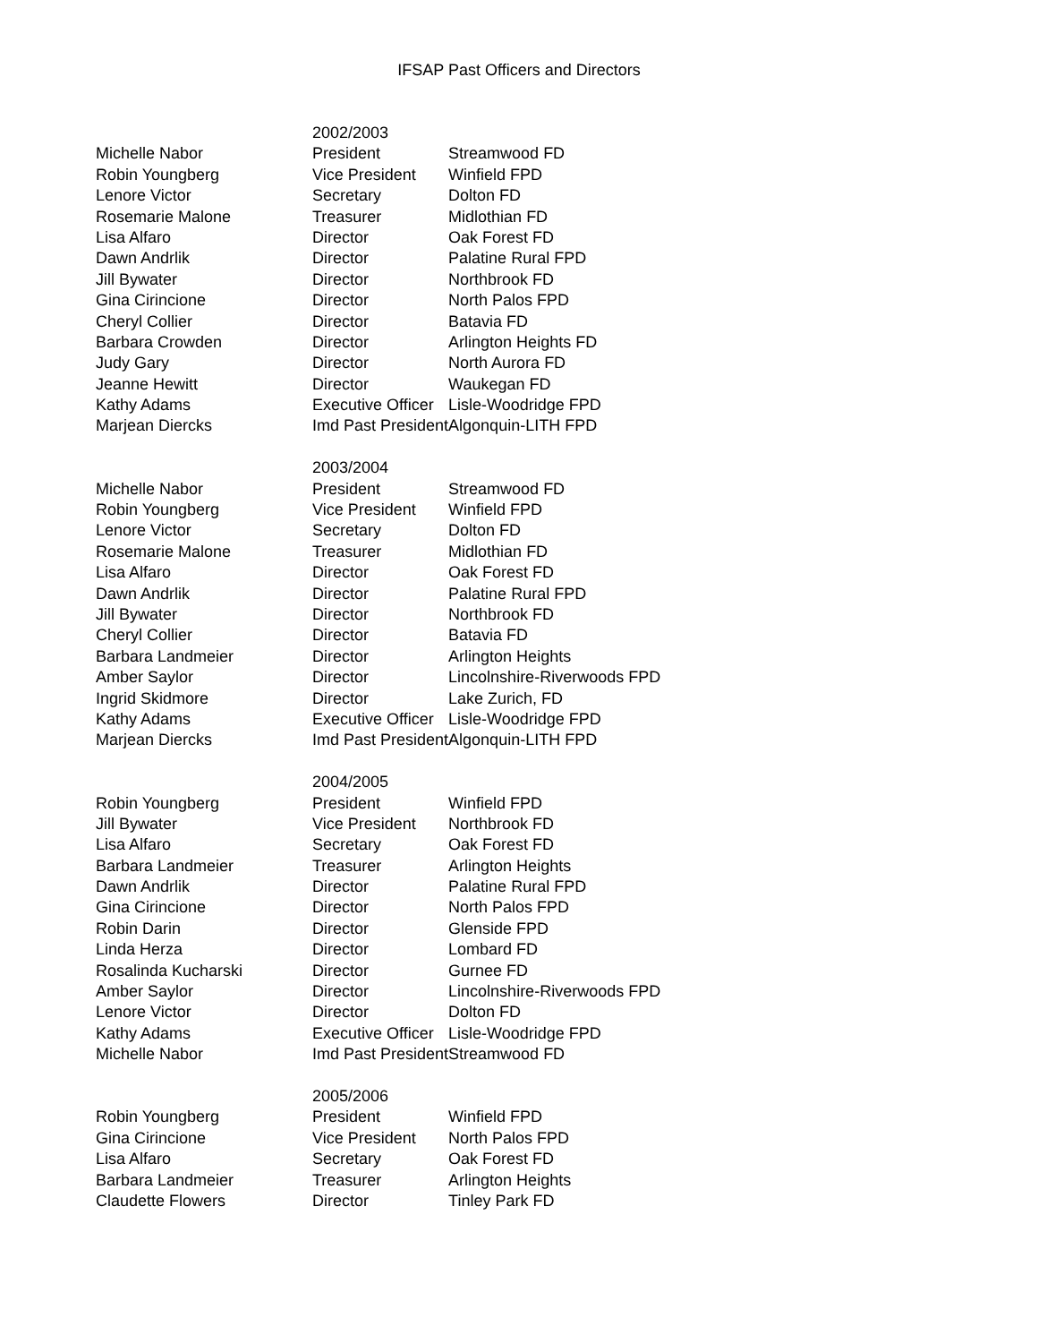IFSAP Past Officers and Directors
| | 2002/2003 | |
| Michelle Nabor | President | Streamwood FD |
| Robin Youngberg | Vice President | Winfield FPD |
| Lenore Victor | Secretary | Dolton FD |
| Rosemarie Malone | Treasurer | Midlothian FD |
| Lisa Alfaro | Director | Oak Forest FD |
| Dawn Andrlik | Director | Palatine Rural FPD |
| Jill Bywater | Director | Northbrook FD |
| Gina Cirincione | Director | North Palos FPD |
| Cheryl Collier | Director | Batavia FD |
| Barbara Crowden | Director | Arlington Heights FD |
| Judy Gary | Director | North Aurora FD |
| Jeanne Hewitt | Director | Waukegan FD |
| Kathy Adams | Executive Officer | Lisle-Woodridge FPD |
| Marjean Diercks | Imd Past President | Algonquin-LITH FPD |
| | 2003/2004 | |
| Michelle Nabor | President | Streamwood FD |
| Robin Youngberg | Vice President | Winfield FPD |
| Lenore Victor | Secretary | Dolton FD |
| Rosemarie Malone | Treasurer | Midlothian FD |
| Lisa Alfaro | Director | Oak Forest FD |
| Dawn Andrlik | Director | Palatine Rural FPD |
| Jill Bywater | Director | Northbrook FD |
| Cheryl Collier | Director | Batavia FD |
| Barbara Landmeier | Director | Arlington Heights |
| Amber Saylor | Director | Lincolnshire-Riverwoods FPD |
| Ingrid Skidmore | Director | Lake Zurich, FD |
| Kathy Adams | Executive Officer | Lisle-Woodridge FPD |
| Marjean Diercks | Imd Past President | Algonquin-LITH FPD |
| | 2004/2005 | |
| Robin Youngberg | President | Winfield FPD |
| Jill Bywater | Vice President | Northbrook FD |
| Lisa Alfaro | Secretary | Oak Forest FD |
| Barbara Landmeier | Treasurer | Arlington Heights |
| Dawn Andrlik | Director | Palatine Rural FPD |
| Gina Cirincione | Director | North Palos FPD |
| Robin Darin | Director | Glenside FPD |
| Linda Herza | Director | Lombard FD |
| Rosalinda Kucharski | Director | Gurnee FD |
| Amber Saylor | Director | Lincolnshire-Riverwoods FPD |
| Lenore Victor | Director | Dolton FD |
| Kathy Adams | Executive Officer | Lisle-Woodridge FPD |
| Michelle Nabor | Imd Past President | Streamwood FD |
| | 2005/2006 | |
| Robin Youngberg | President | Winfield FPD |
| Gina Cirincione | Vice President | North Palos FPD |
| Lisa Alfaro | Secretary | Oak Forest FD |
| Barbara Landmeier | Treasurer | Arlington Heights |
| Claudette Flowers | Director | Tinley Park FD |